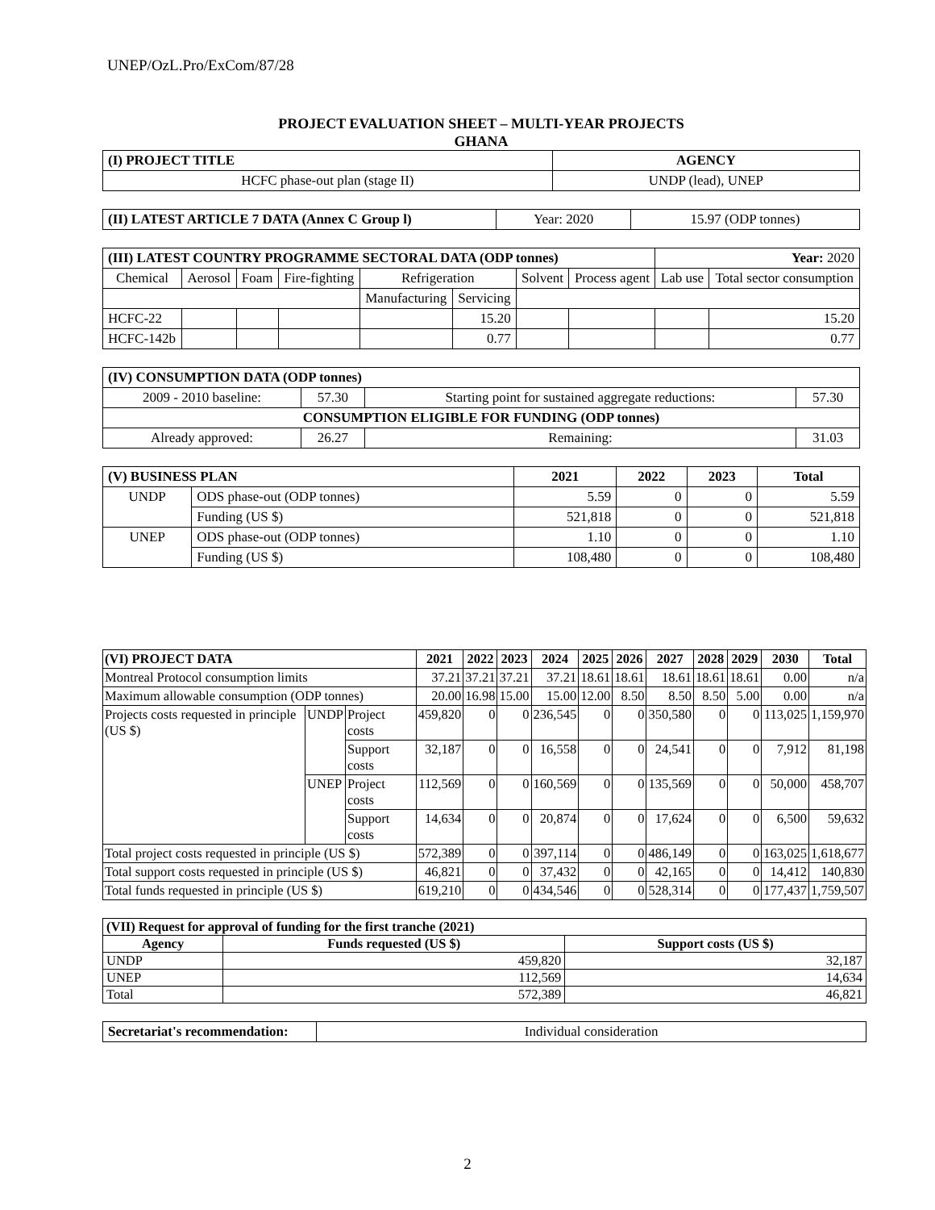UNEP/OzL.Pro/ExCom/87/28
PROJECT EVALUATION SHEET – MULTI-YEAR PROJECTS
GHANA
| (I) PROJECT TITLE | AGENCY |
| --- | --- |
| HCFC phase-out plan (stage II) | UNDP (lead), UNEP |
| (II) LATEST ARTICLE 7 DATA (Annex C Group l) | Year: 2020 | 15.97 (ODP tonnes) |
| (III) LATEST COUNTRY PROGRAMME SECTORAL DATA (ODP tonnes) | | | | | | | | Year: 2020 | |
| Chemical | Aerosol | Foam | Fire-fighting | Refrigeration | | Solvent | Process agent | Lab use | Total sector consumption |
| | | | | Manufacturing | Servicing | | | | |
| HCFC-22 | | | | | 15.20 | | | | 15.20 |
| HCFC-142b | | | | | 0.77 | | | | 0.77 |
| (IV) CONSUMPTION DATA (ODP tonnes) | | | |
| --- | --- | --- | --- |
| 2009 - 2010 baseline: | 57.30 | Starting point for sustained aggregate reductions: | 57.30 |
| CONSUMPTION ELIGIBLE FOR FUNDING (ODP tonnes) | | | |
| Already approved: | 26.27 | Remaining: | 31.03 |
| (V) BUSINESS PLAN | | 2021 | 2022 | 2023 | Total |
| --- | --- | --- | --- | --- | --- |
| UNDP | ODS phase-out (ODP tonnes) | 5.59 | 0 | 0 | 5.59 |
| | Funding (US $) | 521,818 | 0 | 0 | 521,818 |
| UNEP | ODS phase-out (ODP tonnes) | 1.10 | 0 | 0 | 1.10 |
| | Funding (US $) | 108,480 | 0 | 0 | 108,480 |
| (VI) PROJECT DATA | | | 2021 | 2022 | 2023 | 2024 | 2025 | 2026 | 2027 | 2028 | 2029 | 2030 | Total |
| --- | --- | --- | --- | --- | --- | --- | --- | --- | --- | --- | --- | --- | --- |
| Montreal Protocol consumption limits | | | 37.21 | 37.21 | 37.21 | 37.21 | 18.61 | 18.61 | 18.61 | 18.61 | 18.61 | 0.00 | n/a |
| Maximum allowable consumption (ODP tonnes) | | | 20.00 | 16.98 | 15.00 | 15.00 | 12.00 | 8.50 | 8.50 | 8.50 | 5.00 | 0.00 | n/a |
| Projects costs requested in principle (US $) | UNDP | Project costs | 459,820 | 0 | 0 | 236,545 | 0 | 0 | 350,580 | 0 | 0 | 113,025 | 1,159,970 |
| | | Support costs | 32,187 | 0 | 0 | 16,558 | 0 | 0 | 24,541 | 0 | 0 | 7,912 | 81,198 |
| | UNEP | Project costs | 112,569 | 0 | 0 | 160,569 | 0 | 0 | 135,569 | 0 | 0 | 50,000 | 458,707 |
| | | Support costs | 14,634 | 0 | 0 | 20,874 | 0 | 0 | 17,624 | 0 | 0 | 6,500 | 59,632 |
| Total project costs requested in principle (US $) | | | 572,389 | 0 | 0 | 397,114 | 0 | 0 | 486,149 | 0 | 0 | 163,025 | 1,618,677 |
| Total support costs requested in principle (US $) | | | 46,821 | 0 | 0 | 37,432 | 0 | 0 | 42,165 | 0 | 0 | 14,412 | 140,830 |
| Total funds requested in principle (US $) | | | 619,210 | 0 | 0 | 434,546 | 0 | 0 | 528,314 | 0 | 0 | 177,437 | 1,759,507 |
| (VII) Request for approval of funding for the first tranche (2021) | | |
| --- | --- | --- |
| Agency | Funds requested (US $) | Support costs (US $) |
| UNDP | 459,820 | 32,187 |
| UNEP | 112,569 | 14,634 |
| Total | 572,389 | 46,821 |
| Secretariat's recommendation: | Individual consideration |
2